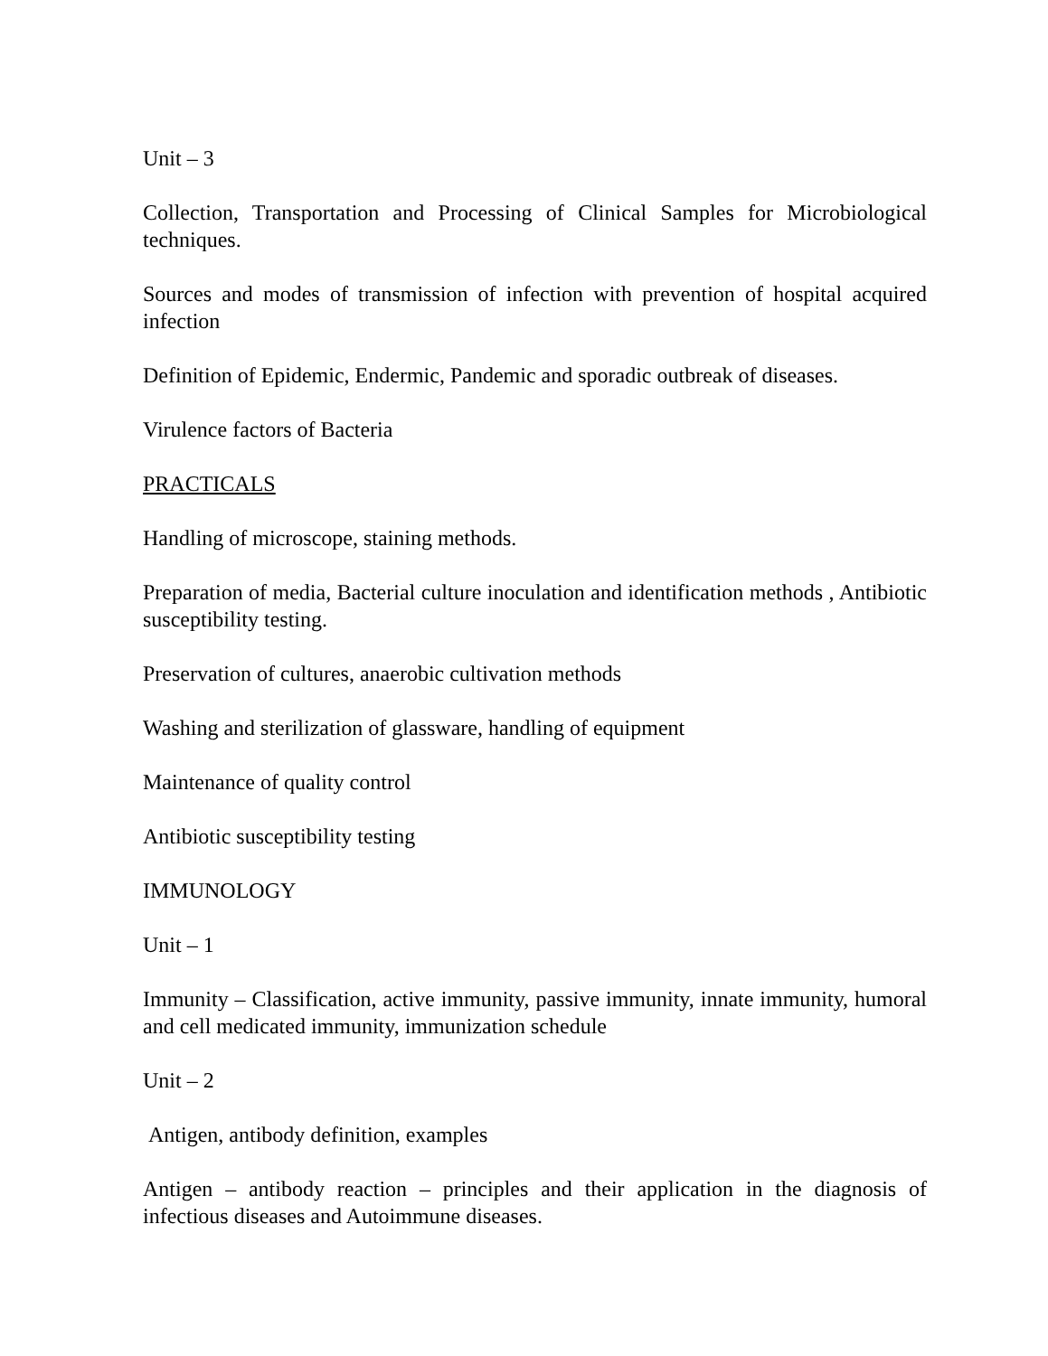Unit – 3
Collection, Transportation and Processing of Clinical Samples for Microbiological techniques.
Sources and modes of transmission of infection with prevention of hospital acquired infection
Definition of Epidemic, Endermic, Pandemic and sporadic outbreak of diseases.
Virulence factors of Bacteria
PRACTICALS
Handling of microscope, staining methods.
Preparation of media, Bacterial culture inoculation and identification methods , Antibiotic susceptibility testing.
Preservation of cultures, anaerobic cultivation methods
Washing and sterilization of glassware, handling of equipment
Maintenance of quality control
Antibiotic susceptibility testing
IMMUNOLOGY
Unit – 1
Immunity – Classification, active immunity, passive immunity, innate immunity, humoral and cell medicated immunity, immunization schedule
Unit – 2
Antigen, antibody definition, examples
Antigen – antibody reaction – principles and their application in the diagnosis of infectious diseases and Autoimmune diseases.